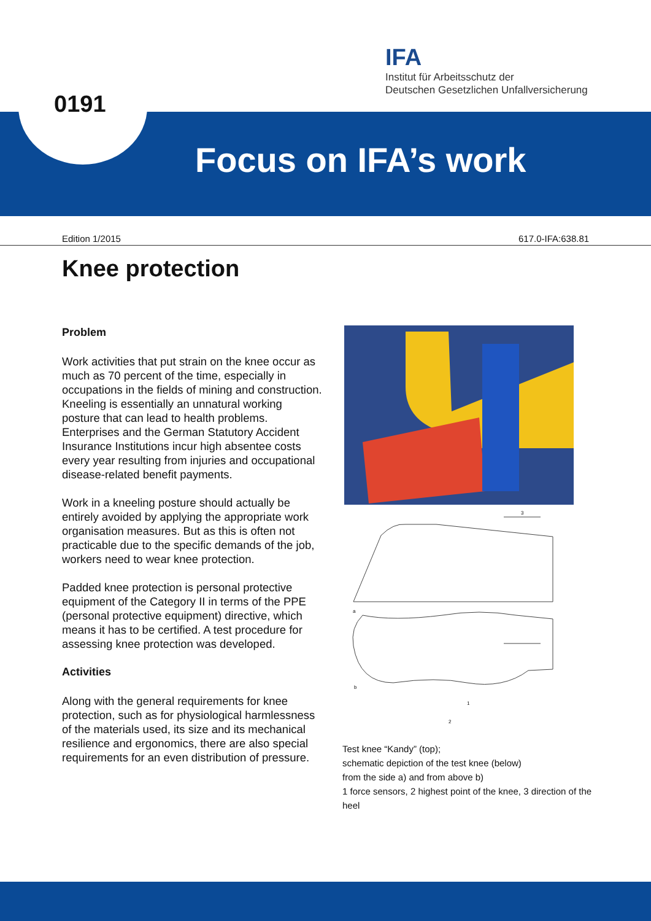IFA
Institut für Arbeitsschutz der
Deutschen Gesetzlichen Unfallversicherung
0191
Focus on IFA’s work
Edition 1/2015 617.0-IFA:638.81
Knee protection
Problem
Work activities that put strain on the knee occur as much as 70 percent of the time, especially in occupations in the fields of mining and construction. Kneeling is essentially an unnatural working posture that can lead to health problems. Enterprises and the German Statutory Accident Insurance Institutions incur high absentee costs every year resulting from injuries and occupational disease-related benefit payments.
Work in a kneeling posture should actually be entirely avoided by applying the appropriate work organisation measures. But as this is often not practicable due to the specific demands of the job, workers need to wear knee protection.
Padded knee protection is personal protective equipment of the Category II in terms of the PPE (personal protective equipment) directive, which means it has to be certified. A test procedure for assessing knee protection was developed.
Activities
Along with the general requirements for knee protection, such as for physiological harmlessness of the materials used, its size and its mechanical resilience and ergonomics, there are also special requirements for an even distribution of pressure.
a
b
1
2
3
Test knee “Kandy” (top);
schematic depiction of the test knee (below)
from the side a) and from above b)
1 force sensors, 2 highest point of the knee, 3 direction of the heel